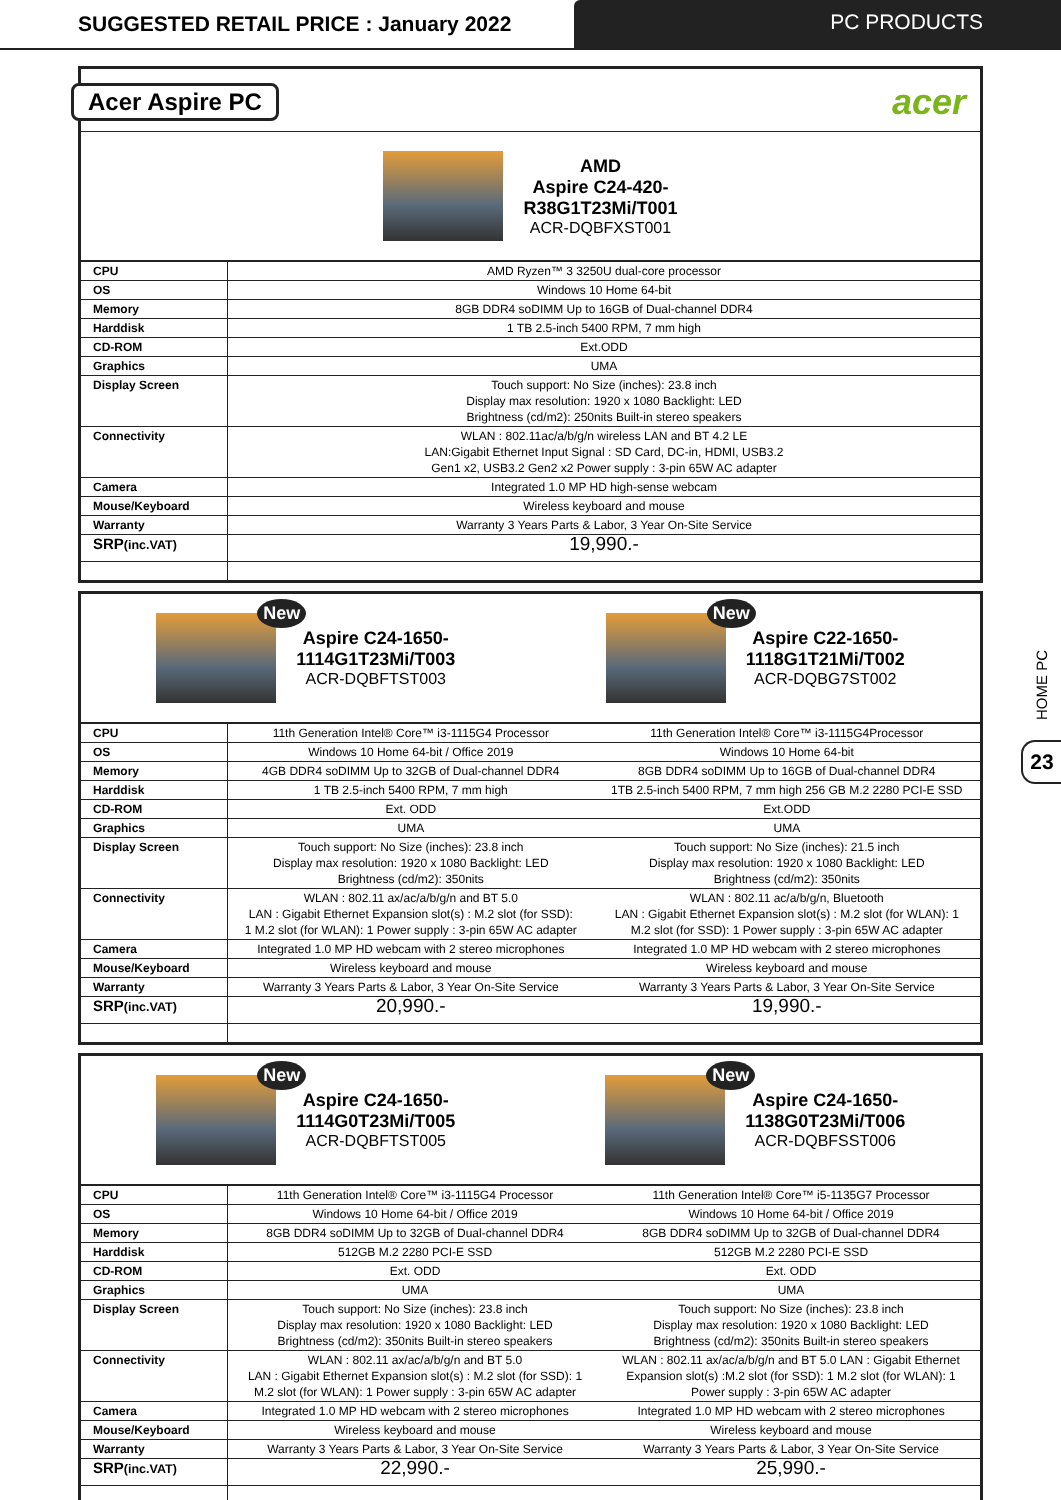SUGGESTED RETAIL PRICE : January 2022
PC PRODUCTS
HOME PC
23
Acer Aspire PC
acer
AMD
Aspire C24-420-
R38G1T23Mi/T001
ACR-DQBFXST001
| CPU | AMD Ryzen™ 3 3250U dual-core processor |
| OS | Windows 10 Home 64-bit |
| Memory | 8GB DDR4 soDIMM Up to 16GB of Dual-channel DDR4 |
| Harddisk | 1 TB 2.5-inch 5400 RPM, 7 mm high |
| CD-ROM | Ext.ODD |
| Graphics | UMA |
| Display Screen | Touch support: No Size (inches): 23.8 inch Display max resolution: 1920 x 1080 Backlight: LED Brightness (cd/m2): 250nits Built-in stereo speakers |
| Connectivity | WLAN : 802.11ac/a/b/g/n wireless LAN and BT 4.2 LE LAN:Gigabit Ethernet Input Signal : SD Card, DC-in, HDMI, USB3.2 Gen1 x2, USB3.2 Gen2 x2 Power supply : 3-pin 65W AC adapter |
| Camera | Integrated 1.0 MP HD high-sense webcam |
| Mouse/Keyboard | Wireless keyboard and mouse |
| Warranty | Warranty 3 Years Parts & Labor, 3 Year On-Site Service |
| SRP (inc.VAT) | 19,990.- |
New
Aspire C24-1650-
1114G1T23Mi/T003
ACR-DQBFTST003
New
Aspire C22-1650-
1118G1T21Mi/T002
ACR-DQBG7ST002
| CPU | 11th Generation Intel® Core™ i3-1115G4 Processor | 11th Generation Intel® Core™ i3-1115G4Processor |
| OS | Windows 10 Home 64-bit / Office 2019 | Windows 10 Home 64-bit |
| Memory | 4GB DDR4 soDIMM Up to 32GB of Dual-channel DDR4 | 8GB DDR4 soDIMM Up to 16GB of Dual-channel DDR4 |
| Harddisk | 1 TB 2.5-inch 5400 RPM, 7 mm high | 1TB 2.5-inch 5400 RPM, 7 mm high 256 GB M.2 2280 PCI-E SSD |
| CD-ROM | Ext. ODD | Ext.ODD |
| Graphics | UMA | UMA |
| Display Screen | Touch support: No Size (inches): 23.8 inch Display max resolution: 1920 x 1080 Backlight: LED Brightness (cd/m2): 350nits | Touch support: No Size (inches): 21.5 inch Display max resolution: 1920 x 1080 Backlight: LED Brightness (cd/m2): 350nits |
| Connectivity | WLAN : 802.11 ax/ac/a/b/g/n and BT 5.0 LAN : Gigabit Ethernet Expansion slot(s) : M.2 slot (for SSD): 1 M.2 slot (for WLAN): 1 Power supply : 3-pin 65W AC adapter | WLAN : 802.11 ac/a/b/g/n, Bluetooth LAN : Gigabit Ethernet Expansion slot(s) : M.2 slot (for WLAN): 1 M.2 slot (for SSD): 1 Power supply : 3-pin 65W AC adapter |
| Camera | Integrated 1.0 MP HD webcam with 2 stereo microphones | Integrated 1.0 MP HD webcam with 2 stereo microphones |
| Mouse/Keyboard | Wireless keyboard and mouse | Wireless keyboard and mouse |
| Warranty | Warranty 3 Years Parts & Labor, 3 Year On-Site Service | Warranty 3 Years Parts & Labor, 3 Year On-Site Service |
| SRP (inc.VAT) | 20,990.- | 19,990.- |
New
Aspire C24-1650-
1114G0T23Mi/T005
ACR-DQBFTST005
New
Aspire C24-1650-
1138G0T23Mi/T006
ACR-DQBFSST006
| CPU | 11th Generation Intel® Core™ i3-1115G4 Processor | 11th Generation Intel® Core™ i5-1135G7 Processor |
| OS | Windows 10 Home 64-bit / Office 2019 | Windows 10 Home 64-bit / Office 2019 |
| Memory | 8GB DDR4 soDIMM Up to 32GB of Dual-channel DDR4 | 8GB DDR4 soDIMM Up to 32GB of Dual-channel DDR4 |
| Harddisk | 512GB M.2 2280 PCI-E SSD | 512GB M.2 2280 PCI-E SSD |
| CD-ROM | Ext. ODD | Ext. ODD |
| Graphics | UMA | UMA |
| Display Screen | Touch support: No Size (inches): 23.8 inch Display max resolution: 1920 x 1080 Backlight: LED Brightness (cd/m2): 350nits Built-in stereo speakers | Touch support: No Size (inches): 23.8 inch Display max resolution: 1920 x 1080 Backlight: LED Brightness (cd/m2): 350nits Built-in stereo speakers |
| Connectivity | WLAN : 802.11 ax/ac/a/b/g/n and BT 5.0 LAN : Gigabit Ethernet Expansion slot(s) : M.2 slot (for SSD): 1 M.2 slot (for WLAN): 1 Power supply : 3-pin 65W AC adapter | WLAN : 802.11 ax/ac/a/b/g/n and BT 5.0 LAN : Gigabit Ethernet Expansion slot(s) :M.2 slot (for SSD): 1 M.2 slot (for WLAN): 1 Power supply : 3-pin 65W AC adapter |
| Camera | Integrated 1.0 MP HD webcam with 2 stereo microphones | Integrated 1.0 MP HD webcam with 2 stereo microphones |
| Mouse/Keyboard | Wireless keyboard and mouse | Wireless keyboard and mouse |
| Warranty | Warranty 3 Years Parts & Labor, 3 Year On-Site Service | Warranty 3 Years Parts & Labor, 3 Year On-Site Service |
| SRP (inc.VAT) | 22,990.- | 25,990.- |